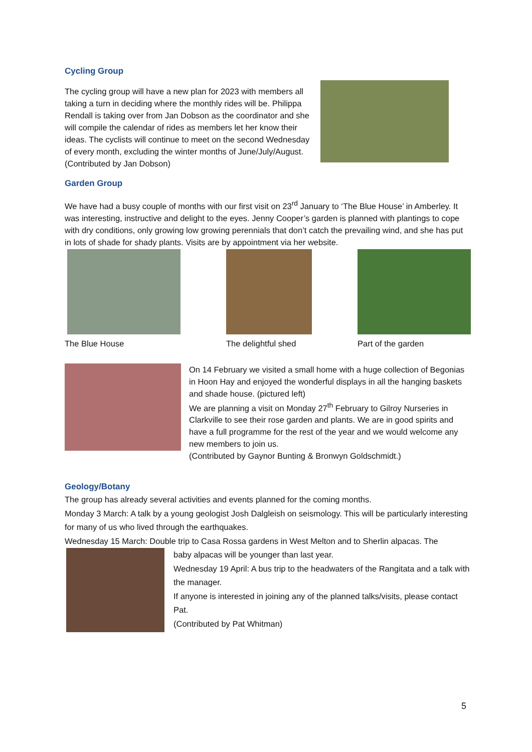Cycling Group
The cycling group will have a new plan for 2023 with members all taking a turn in deciding where the monthly rides will be. Philippa Rendall is taking over from Jan Dobson as the coordinator and she will compile the calendar of rides as members let her know their ideas. The cyclists will continue to meet on the second Wednesday of every month, excluding the winter months of June/July/August.
(Contributed by Jan Dobson)
Garden Group
We have had a busy couple of months with our first visit on 23<sup>rd</sup> January to ‘The Blue House’ in Amberley. It was interesting, instructive and delight to the eyes. Jenny Cooper’s garden is planned with plantings to cope with dry conditions, only growing low growing perennials that don’t catch the prevailing wind, and she has put in lots of shade for shady plants. Visits are by appointment via her website.
The Blue House The delightful shed Part of the garden
On 14 February we visited a small home with a huge collection of Begonias in Hoon Hay and enjoyed the wonderful displays in all the hanging baskets and shade house. (pictured left)
We are planning a visit on Monday 27<sup>th</sup> February to Gilroy Nurseries in Clarkville to see their rose garden and plants. We are in good spirits and have a full programme for the rest of the year and we would welcome any new members to join us.
(Contributed by Gaynor Bunting & Bronwyn Goldschmidt.)
Geology/Botany
The group has already several activities and events planned for the coming months.
Monday 3 March: A talk by a young geologist Josh Dalgleish on seismology. This will be particularly interesting for many of us who lived through the earthquakes.
Wednesday 15 March: Double trip to Casa Rossa gardens in West Melton and to Sherlin alpacas. The
baby alpacas will be younger than last year.
Wednesday 19 April: A bus trip to the headwaters of the Rangitata and a talk with the manager.
If anyone is interested in joining any of the planned talks/visits, please contact Pat.
(Contributed by Pat Whitman)
5